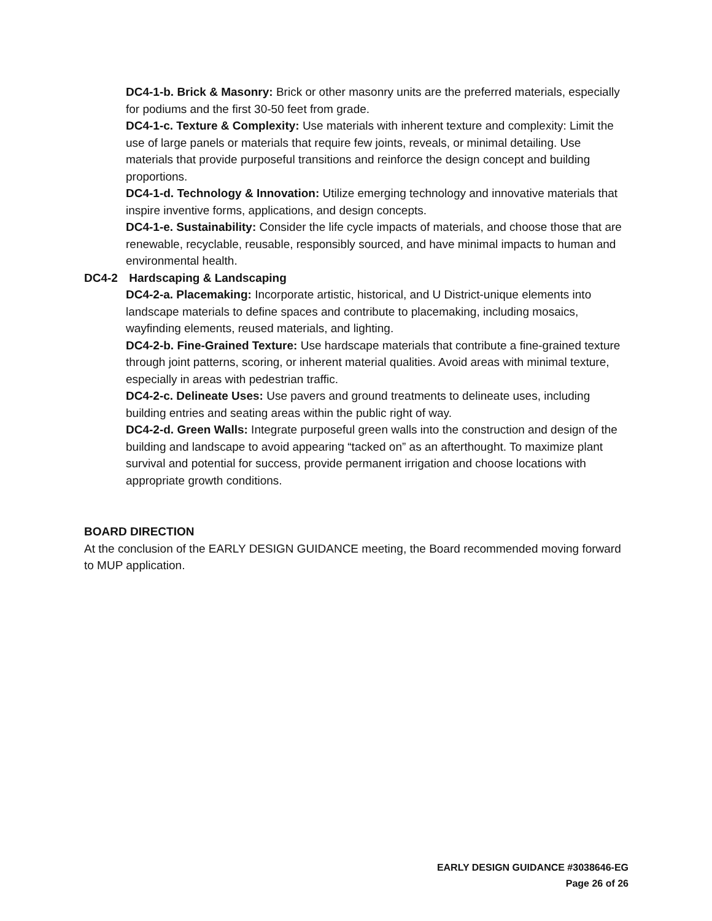DC4-1-b. Brick & Masonry: Brick or other masonry units are the preferred materials, especially for podiums and the first 30-50 feet from grade.
DC4-1-c. Texture & Complexity: Use materials with inherent texture and complexity: Limit the use of large panels or materials that require few joints, reveals, or minimal detailing. Use materials that provide purposeful transitions and reinforce the design concept and building proportions.
DC4-1-d. Technology & Innovation: Utilize emerging technology and innovative materials that inspire inventive forms, applications, and design concepts.
DC4-1-e. Sustainability: Consider the life cycle impacts of materials, and choose those that are renewable, recyclable, reusable, responsibly sourced, and have minimal impacts to human and environmental health.
DC4-2 Hardscaping & Landscaping
DC4-2-a. Placemaking: Incorporate artistic, historical, and U District-unique elements into landscape materials to define spaces and contribute to placemaking, including mosaics, wayfinding elements, reused materials, and lighting.
DC4-2-b. Fine-Grained Texture: Use hardscape materials that contribute a fine-grained texture through joint patterns, scoring, or inherent material qualities. Avoid areas with minimal texture, especially in areas with pedestrian traffic.
DC4-2-c. Delineate Uses: Use pavers and ground treatments to delineate uses, including building entries and seating areas within the public right of way.
DC4-2-d. Green Walls: Integrate purposeful green walls into the construction and design of the building and landscape to avoid appearing “tacked on” as an afterthought. To maximize plant survival and potential for success, provide permanent irrigation and choose locations with appropriate growth conditions.
BOARD DIRECTION
At the conclusion of the EARLY DESIGN GUIDANCE meeting, the Board recommended moving forward to MUP application.
EARLY DESIGN GUIDANCE #3038646-EG
Page 26 of 26